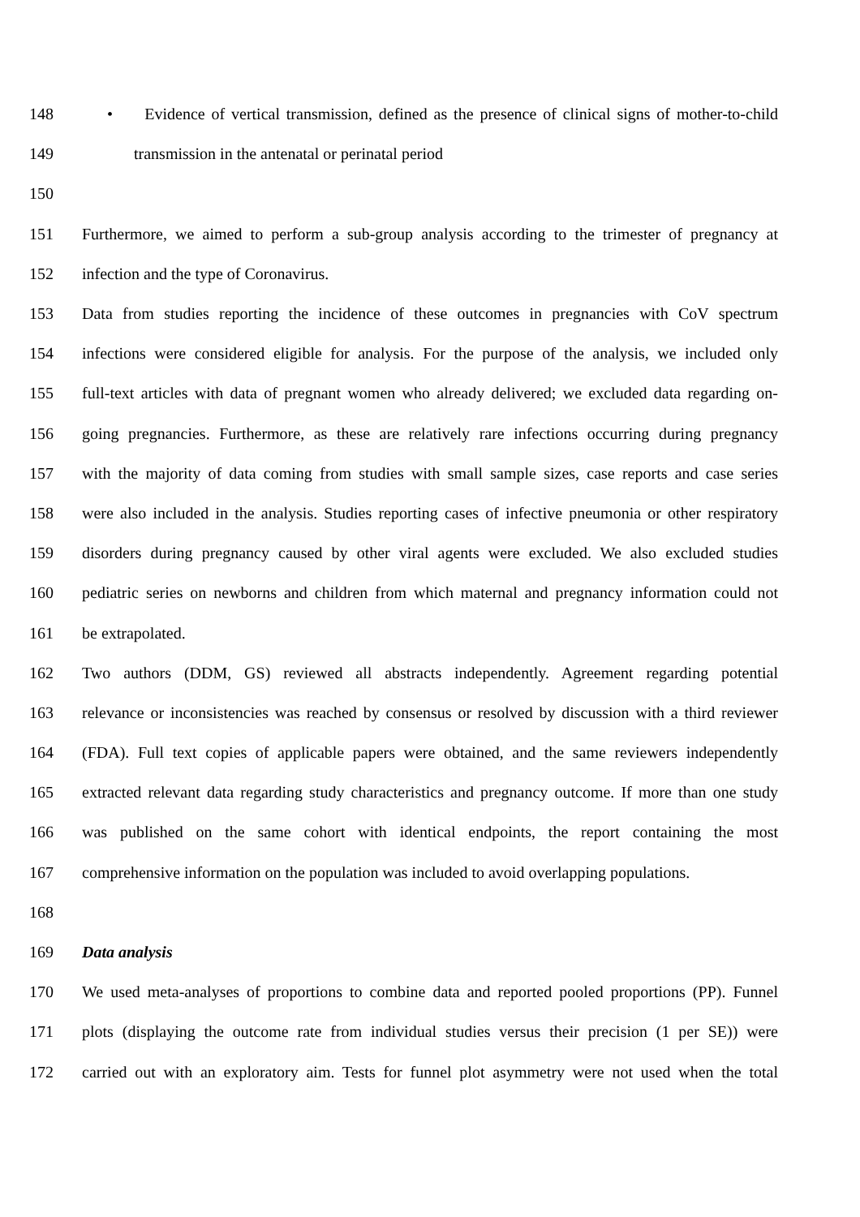148 • Evidence of vertical transmission, defined as the presence of clinical signs of mother-to-child
149 transmission in the antenatal or perinatal period
150
151 Furthermore, we aimed to perform a sub-group analysis according to the trimester of pregnancy at
152 infection and the type of Coronavirus.
153 Data from studies reporting the incidence of these outcomes in pregnancies with CoV spectrum
154 infections were considered eligible for analysis. For the purpose of the analysis, we included only
155 full-text articles with data of pregnant women who already delivered; we excluded data regarding on-
156 going pregnancies. Furthermore, as these are relatively rare infections occurring during pregnancy
157 with the majority of data coming from studies with small sample sizes, case reports and case series
158 were also included in the analysis. Studies reporting cases of infective pneumonia or other respiratory
159 disorders during pregnancy caused by other viral agents were excluded. We also excluded studies
160 pediatric series on newborns and children from which maternal and pregnancy information could not
161 be extrapolated.
162 Two authors (DDM, GS) reviewed all abstracts independently. Agreement regarding potential
163 relevance or inconsistencies was reached by consensus or resolved by discussion with a third reviewer
164 (FDA). Full text copies of applicable papers were obtained, and the same reviewers independently
165 extracted relevant data regarding study characteristics and pregnancy outcome. If more than one study
166 was published on the same cohort with identical endpoints, the report containing the most
167 comprehensive information on the population was included to avoid overlapping populations.
168
169 Data analysis
170 We used meta-analyses of proportions to combine data and reported pooled proportions (PP). Funnel
171 plots (displaying the outcome rate from individual studies versus their precision (1 per SE)) were
172 carried out with an exploratory aim. Tests for funnel plot asymmetry were not used when the total